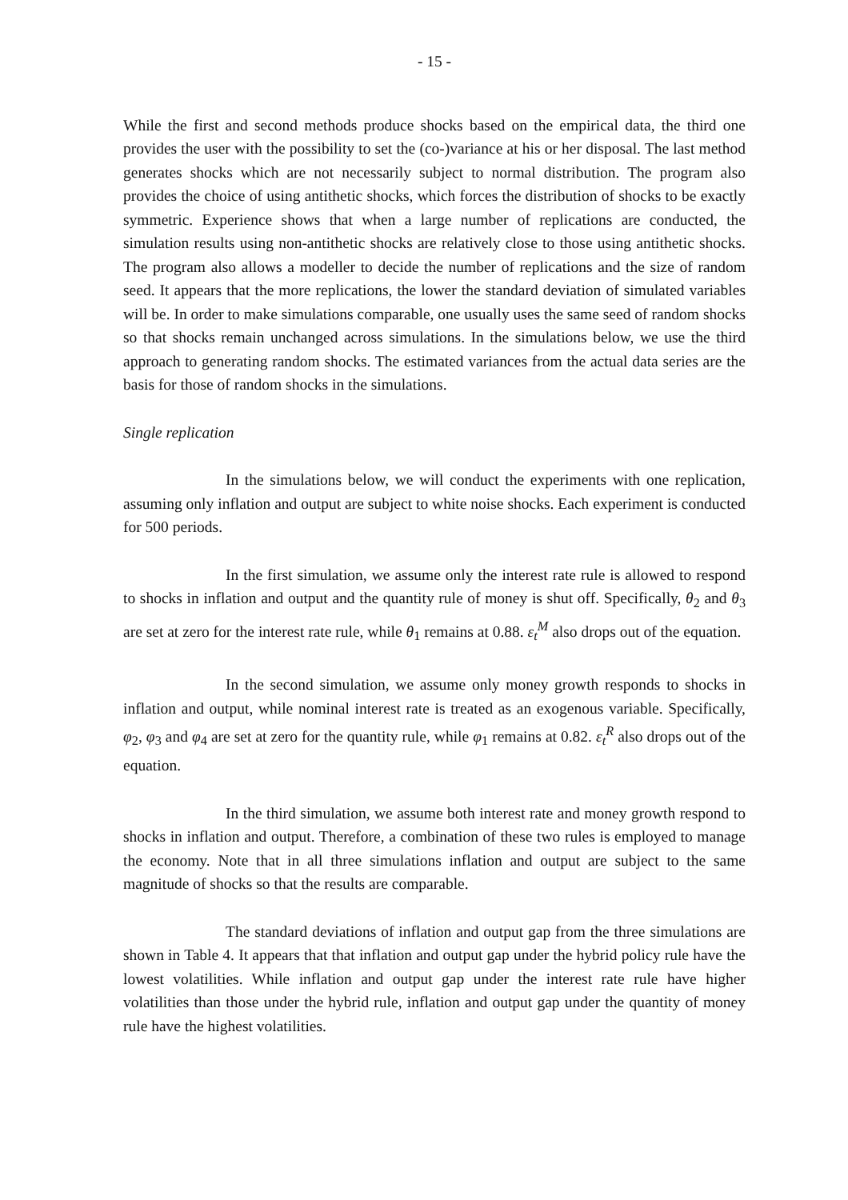- 15 -
While the first and second methods produce shocks based on the empirical data, the third one provides the user with the possibility to set the (co-)variance at his or her disposal. The last method generates shocks which are not necessarily subject to normal distribution. The program also provides the choice of using antithetic shocks, which forces the distribution of shocks to be exactly symmetric. Experience shows that when a large number of replications are conducted, the simulation results using non-antithetic shocks are relatively close to those using antithetic shocks. The program also allows a modeller to decide the number of replications and the size of random seed. It appears that the more replications, the lower the standard deviation of simulated variables will be. In order to make simulations comparable, one usually uses the same seed of random shocks so that shocks remain unchanged across simulations. In the simulations below, we use the third approach to generating random shocks. The estimated variances from the actual data series are the basis for those of random shocks in the simulations.
Single replication
In the simulations below, we will conduct the experiments with one replication, assuming only inflation and output are subject to white noise shocks. Each experiment is conducted for 500 periods.
In the first simulation, we assume only the interest rate rule is allowed to respond to shocks in inflation and output and the quantity rule of money is shut off. Specifically, θ<sub>2</sub> and θ<sub>3</sub> are set at zero for the interest rate rule, while θ<sub>1</sub> remains at 0.88. ε<sub>t</sub><sup>M</sup> also drops out of the equation.
In the second simulation, we assume only money growth responds to shocks in inflation and output, while nominal interest rate is treated as an exogenous variable. Specifically, φ<sub>2</sub>, φ<sub>3</sub> and φ<sub>4</sub> are set at zero for the quantity rule, while φ<sub>1</sub> remains at 0.82. ε<sub>t</sub><sup>R</sup> also drops out of the equation.
In the third simulation, we assume both interest rate and money growth respond to shocks in inflation and output. Therefore, a combination of these two rules is employed to manage the economy. Note that in all three simulations inflation and output are subject to the same magnitude of shocks so that the results are comparable.
The standard deviations of inflation and output gap from the three simulations are shown in Table 4. It appears that that inflation and output gap under the hybrid policy rule have the lowest volatilities. While inflation and output gap under the interest rate rule have higher volatilities than those under the hybrid rule, inflation and output gap under the quantity of money rule have the highest volatilities.